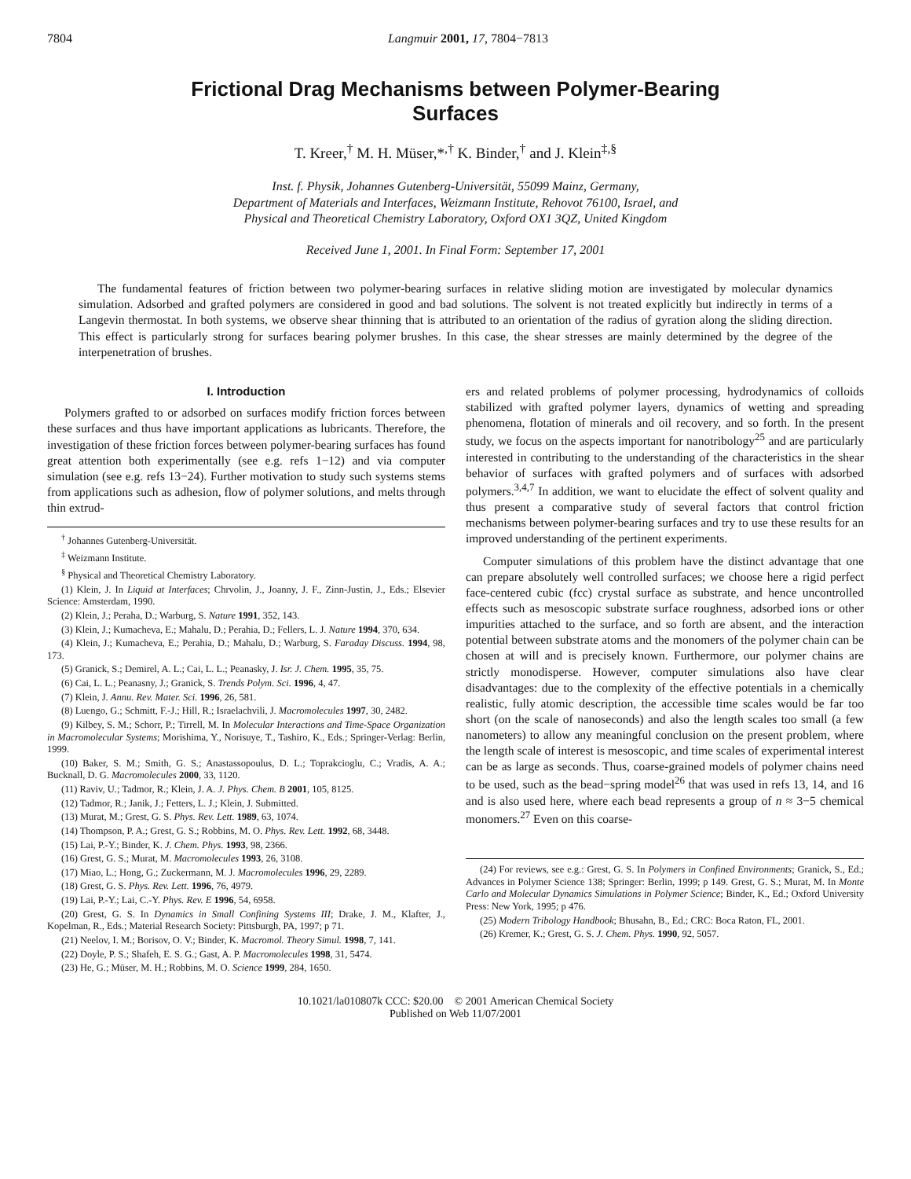7804 Langmuir 2001, 17, 7804−7813
Frictional Drag Mechanisms between Polymer-Bearing
Surfaces
T. Kreer,<sup>†</sup> M. H. Müser,*<sup>,†</sup> K. Binder,<sup>†</sup> and J. Klein<sup>‡,§</sup>
Inst. f. Physik, Johannes Gutenberg-Universität, 55099 Mainz, Germany,
Department of Materials and Interfaces, Weizmann Institute, Rehovot 76100, Israel, and
Physical and Theoretical Chemistry Laboratory, Oxford OX1 3QZ, United Kingdom
Received June 1, 2001. In Final Form: September 17, 2001
The fundamental features of friction between two polymer-bearing surfaces in relative sliding motion are investigated by molecular dynamics simulation. Adsorbed and grafted polymers are considered in good and bad solutions. The solvent is not treated explicitly but indirectly in terms of a Langevin thermostat. In both systems, we observe shear thinning that is attributed to an orientation of the radius of gyration along the sliding direction. This effect is particularly strong for surfaces bearing polymer brushes. In this case, the shear stresses are mainly determined by the degree of the interpenetration of brushes.
I. Introduction
Polymers grafted to or adsorbed on surfaces modify friction forces between these surfaces and thus have important applications as lubricants. Therefore, the investigation of these friction forces between polymer-bearing surfaces has found great attention both experimentally (see e.g. refs 1−12) and via computer simulation (see e.g. refs 13−24). Further motivation to study such systems stems from applications such as adhesion, flow of polymer solutions, and melts through thin extrud-
<sup>†</sup> Johannes Gutenberg-Universität.
<sup>‡</sup> Weizmann Institute.
<sup>§</sup> Physical and Theoretical Chemistry Laboratory.
(1) Klein, J. In Liquid at Interfaces; Chrvolin, J., Joanny, J. F., Zinn-Justin, J., Eds.; Elsevier Science: Amsterdam, 1990.
(2) Klein, J.; Peraha, D.; Warburg, S. Nature 1991, 352, 143.
(3) Klein, J.; Kumacheva, E.; Mahalu, D.; Perahia, D.; Fellers, L. J. Nature 1994, 370, 634.
(4) Klein, J.; Kumacheva, E.; Perahia, D.; Mahalu, D.; Warburg, S. Faraday Discuss. 1994, 98, 173.
(5) Granick, S.; Demirel, A. L.; Cai, L. L.; Peanasky, J. Isr. J. Chem. 1995, 35, 75.
(6) Cai, L. L.; Peanasny, J.; Granick, S. Trends Polym. Sci. 1996, 4, 47.
(7) Klein, J. Annu. Rev. Mater. Sci. 1996, 26, 581.
(8) Luengo, G.; Schmitt, F.-J.; Hill, R.; Israelachvili, J. Macromolecules 1997, 30, 2482.
(9) Kilbey, S. M.; Schorr, P.; Tirrell, M. In Molecular Interactions and Time-Space Organization in Macromolecular Systems; Morishima, Y., Norisuye, T., Tashiro, K., Eds.; Springer-Verlag: Berlin, 1999.
(10) Baker, S. M.; Smith, G. S.; Anastassopoulus, D. L.; Toprakcioglu, C.; Vradis, A. A.; Bucknall, D. G. Macromolecules 2000, 33, 1120.
(11) Raviv, U.; Tadmor, R.; Klein, J. A. J. Phys. Chem. B 2001, 105, 8125.
(12) Tadmor, R.; Janik, J.; Fetters, L. J.; Klein, J. Submitted.
(13) Murat, M.; Grest, G. S. Phys. Rev. Lett. 1989, 63, 1074.
(14) Thompson, P. A.; Grest, G. S.; Robbins, M. O. Phys. Rev. Lett. 1992, 68, 3448.
(15) Lai, P.-Y.; Binder, K. J. Chem. Phys. 1993, 98, 2366.
(16) Grest, G. S.; Murat, M. Macromolecules 1993, 26, 3108.
(17) Miao, L.; Hong, G.; Zuckermann, M. J. Macromolecules 1996, 29, 2289.
(18) Grest, G. S. Phys. Rev. Lett. 1996, 76, 4979.
(19) Lai, P.-Y.; Lai, C.-Y. Phys. Rev. E 1996, 54, 6958.
(20) Grest, G. S. In Dynamics in Small Confining Systems III; Drake, J. M., Klafter, J., Kopelman, R., Eds.; Material Research Society: Pittsburgh, PA, 1997; p 71.
(21) Neelov, I. M.; Borisov, O. V.; Binder, K. Macromol. Theory Simul. 1998, 7, 141.
(22) Doyle, P. S.; Shafeh, E. S. G.; Gast, A. P. Macromolecules 1998, 31, 5474.
(23) He, G.; Müser, M. H.; Robbins, M. O. Science 1999, 284, 1650.
ers and related problems of polymer processing, hydrodynamics of colloids stabilized with grafted polymer layers, dynamics of wetting and spreading phenomena, flotation of minerals and oil recovery, and so forth. In the present study, we focus on the aspects important for nanotribology<sup>25</sup> and are particularly interested in contributing to the understanding of the characteristics in the shear behavior of surfaces with grafted polymers and of surfaces with adsorbed polymers.<sup>3,4,7</sup> In addition, we want to elucidate the effect of solvent quality and thus present a comparative study of several factors that control friction mechanisms between polymer-bearing surfaces and try to use these results for an improved understanding of the pertinent experiments.
Computer simulations of this problem have the distinct advantage that one can prepare absolutely well controlled surfaces; we choose here a rigid perfect face-centered cubic (fcc) crystal surface as substrate, and hence uncontrolled effects such as mesoscopic substrate surface roughness, adsorbed ions or other impurities attached to the surface, and so forth are absent, and the interaction potential between substrate atoms and the monomers of the polymer chain can be chosen at will and is precisely known. Furthermore, our polymer chains are strictly monodisperse. However, computer simulations also have clear disadvantages: due to the complexity of the effective potentials in a chemically realistic, fully atomic description, the accessible time scales would be far too short (on the scale of nanoseconds) and also the length scales too small (a few nanometers) to allow any meaningful conclusion on the present problem, where the length scale of interest is mesoscopic, and time scales of experimental interest can be as large as seconds. Thus, coarse-grained models of polymer chains need to be used, such as the bead−spring model<sup>26</sup> that was used in refs 13, 14, and 16 and is also used here, where each bead represents a group of n ≈ 3−5 chemical monomers.<sup>27</sup> Even on this coarse-
(24) For reviews, see e.g.: Grest, G. S. In Polymers in Confined Environments; Granick, S., Ed.; Advances in Polymer Science 138; Springer: Berlin, 1999; p 149. Grest, G. S.; Murat, M. In Monte Carlo and Molecular Dynamics Simulations in Polymer Science; Binder, K., Ed.; Oxford University Press: New York, 1995; p 476.
(25) Modern Tribology Handbook; Bhusahn, B., Ed.; CRC: Boca Raton, FL, 2001.
(26) Kremer, K.; Grest, G. S. J. Chem. Phys. 1990, 92, 5057.
10.1021/la010807k CCC: $20.00 © 2001 American Chemical Society
Published on Web 11/07/2001